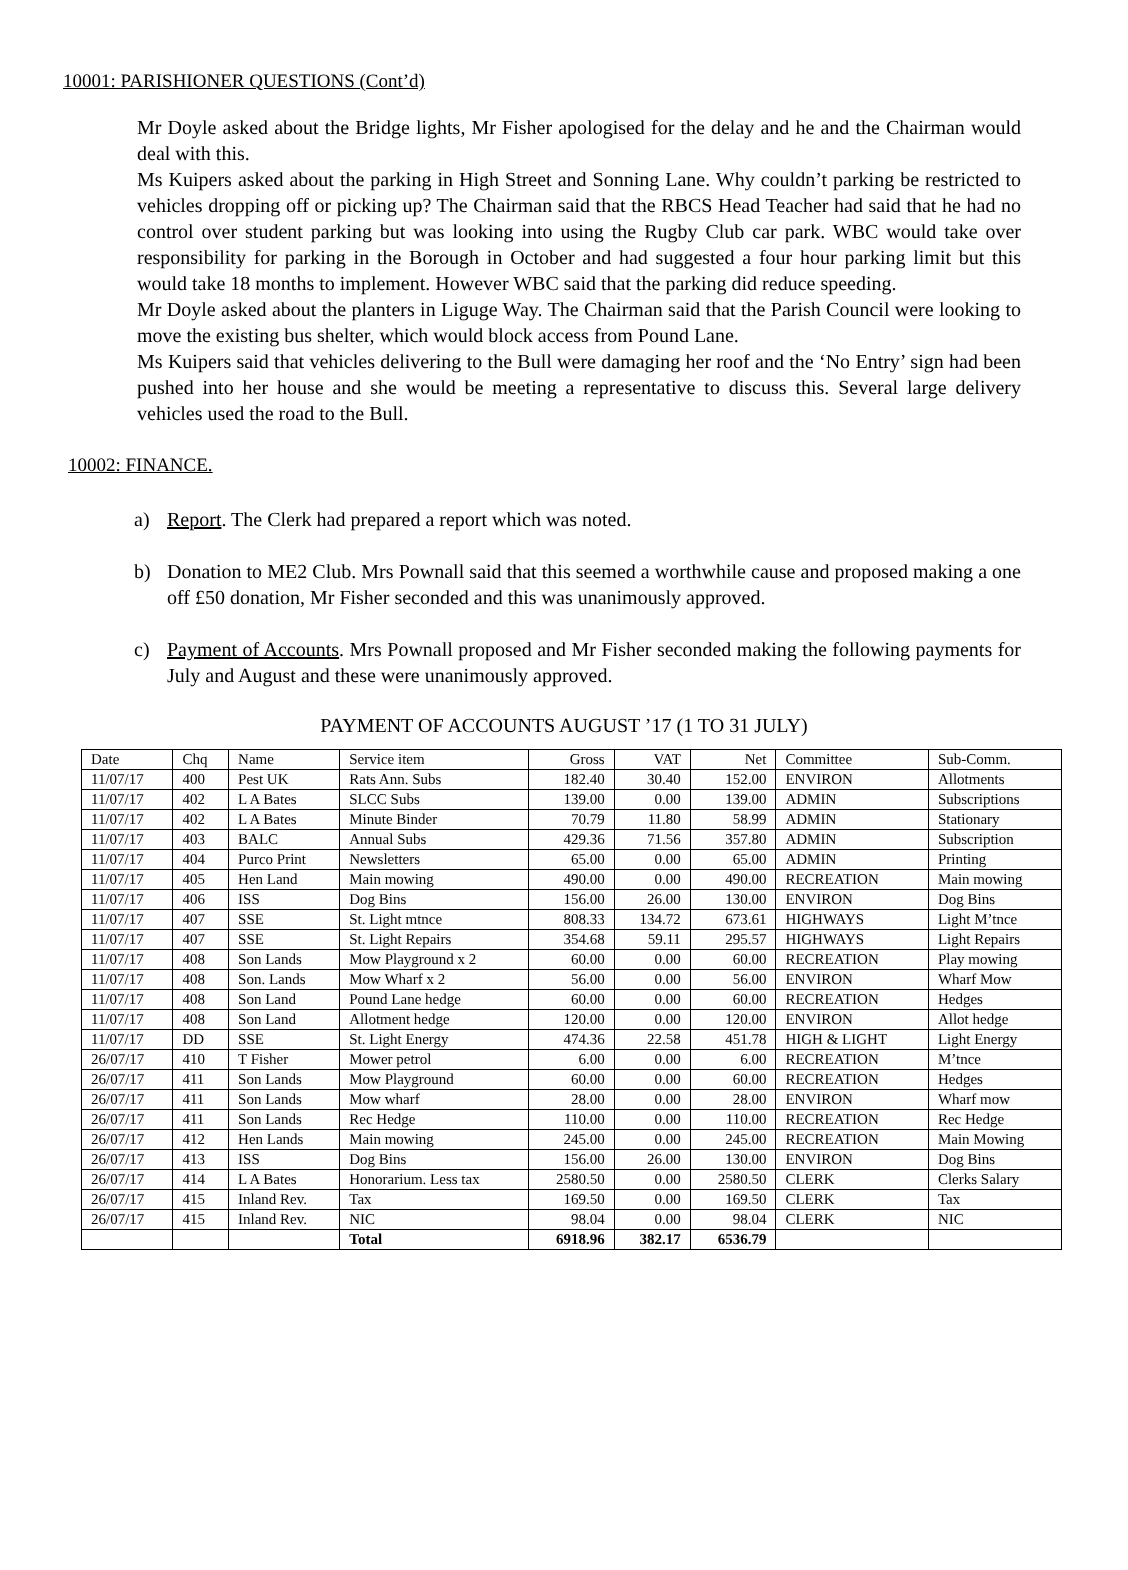10001: PARISHIONER QUESTIONS (Cont’d)
Mr Doyle asked about the Bridge lights, Mr Fisher apologised for the delay and he and the Chairman would deal with this.
Ms Kuipers asked about the parking in High Street and Sonning Lane. Why couldn’t parking be restricted to vehicles dropping off or picking up? The Chairman said that the RBCS Head Teacher had said that he had no control over student parking but was looking into using the Rugby Club car park. WBC would take over responsibility for parking in the Borough in October and had suggested a four hour parking limit but this would take 18 months to implement. However WBC said that the parking did reduce speeding.
Mr Doyle asked about the planters in Liguge Way. The Chairman said that the Parish Council were looking to move the existing bus shelter, which would block access from Pound Lane.
Ms Kuipers said that vehicles delivering to the Bull were damaging her roof and the ‘No Entry’ sign had been pushed into her house and she would be meeting a representative to discuss this. Several large delivery vehicles used the road to the Bull.
10002: FINANCE.
a) Report. The Clerk had prepared a report which was noted.
b) Donation to ME2 Club. Mrs Pownall said that this seemed a worthwhile cause and proposed making a one off £50 donation, Mr Fisher seconded and this was unanimously approved.
c) Payment of Accounts. Mrs Pownall proposed and Mr Fisher seconded making the following payments for July and August and these were unanimously approved.
PAYMENT OF ACCOUNTS AUGUST ’17 (1 TO 31 JULY)
| Date | Chq | Name | Service item | Gross | VAT | Net | Committee | Sub-Comm. |
| --- | --- | --- | --- | --- | --- | --- | --- | --- |
| 11/07/17 | 400 | Pest UK | Rats Ann. Subs | 182.40 | 30.40 | 152.00 | ENVIRON | Allotments |
| 11/07/17 | 402 | L A Bates | SLCC Subs | 139.00 | 0.00 | 139.00 | ADMIN | Subscriptions |
| 11/07/17 | 402 | L A Bates | Minute Binder | 70.79 | 11.80 | 58.99 | ADMIN | Stationary |
| 11/07/17 | 403 | BALC | Annual Subs | 429.36 | 71.56 | 357.80 | ADMIN | Subscription |
| 11/07/17 | 404 | Purco Print | Newsletters | 65.00 | 0.00 | 65.00 | ADMIN | Printing |
| 11/07/17 | 405 | Hen Land | Main mowing | 490.00 | 0.00 | 490.00 | RECREATION | Main mowing |
| 11/07/17 | 406 | ISS | Dog Bins | 156.00 | 26.00 | 130.00 | ENVIRON | Dog Bins |
| 11/07/17 | 407 | SSE | St. Light mtnce | 808.33 | 134.72 | 673.61 | HIGHWAYS | Light M’tnce |
| 11/07/17 | 407 | SSE | St. Light Repairs | 354.68 | 59.11 | 295.57 | HIGHWAYS | Light Repairs |
| 11/07/17 | 408 | Son Lands | Mow Playground x 2 | 60.00 | 0.00 | 60.00 | RECREATION | Play mowing |
| 11/07/17 | 408 | Son. Lands | Mow Wharf x 2 | 56.00 | 0.00 | 56.00 | ENVIRON | Wharf Mow |
| 11/07/17 | 408 | Son Land | Pound Lane hedge | 60.00 | 0.00 | 60.00 | RECREATION | Hedges |
| 11/07/17 | 408 | Son Land | Allotment hedge | 120.00 | 0.00 | 120.00 | ENVIRON | Allot hedge |
| 11/07/17 | DD | SSE | St. Light Energy | 474.36 | 22.58 | 451.78 | HIGH & LIGHT | Light Energy |
| 26/07/17 | 410 | T Fisher | Mower petrol | 6.00 | 0.00 | 6.00 | RECREATION | M’tnce |
| 26/07/17 | 411 | Son Lands | Mow Playground | 60.00 | 0.00 | 60.00 | RECREATION | Hedges |
| 26/07/17 | 411 | Son Lands | Mow wharf | 28.00 | 0.00 | 28.00 | ENVIRON | Wharf mow |
| 26/07/17 | 411 | Son Lands | Rec Hedge | 110.00 | 0.00 | 110.00 | RECREATION | Rec Hedge |
| 26/07/17 | 412 | Hen Lands | Main mowing | 245.00 | 0.00 | 245.00 | RECREATION | Main Mowing |
| 26/07/17 | 413 | ISS | Dog Bins | 156.00 | 26.00 | 130.00 | ENVIRON | Dog Bins |
| 26/07/17 | 414 | L A Bates | Honorarium. Less tax | 2580.50 | 0.00 | 2580.50 | CLERK | Clerks Salary |
| 26/07/17 | 415 | Inland Rev. | Tax | 169.50 | 0.00 | 169.50 | CLERK | Tax |
| 26/07/17 | 415 | Inland Rev. | NIC | 98.04 | 0.00 | 98.04 | CLERK | NIC |
| | | | Total | 6918.96 | 382.17 | 6536.79 | | |